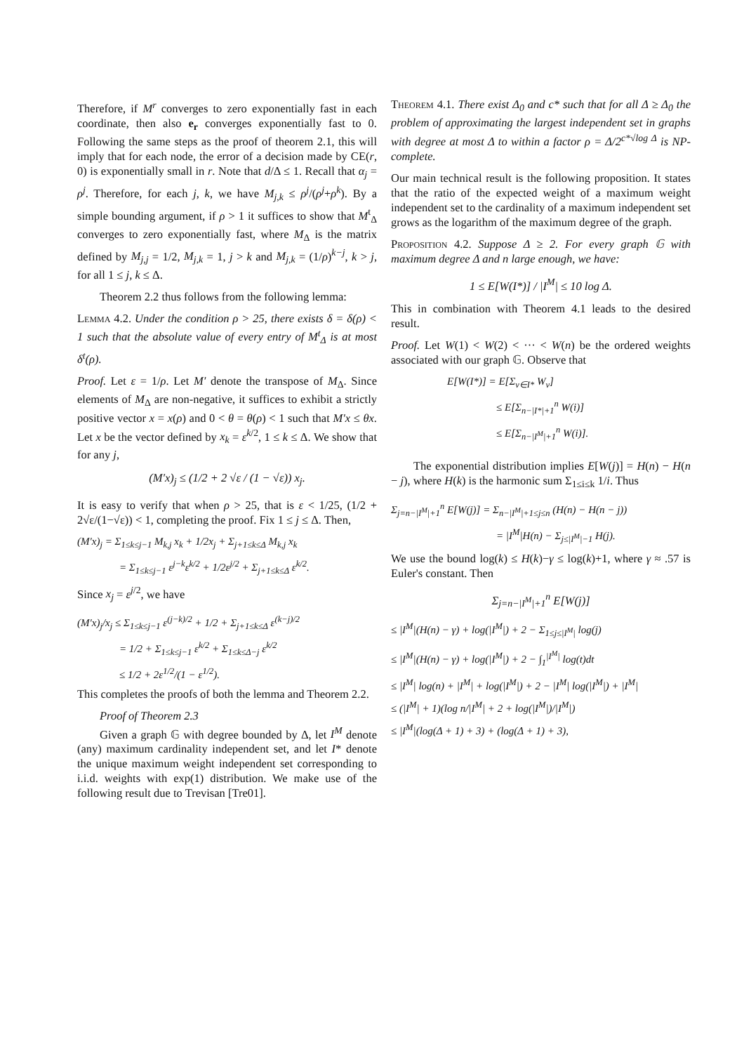Therefore, if M<sup>r</sup> converges to zero exponentially fast in each coordinate, then also e<sub>r</sub> converges exponentially fast to 0. Following the same steps as the proof of theorem 2.1, this will imply that for each node, the error of a decision made by CE(r, 0) is exponentially small in r. Note that d/Δ ≤ 1. Recall that α<sub>j</sub> = ρ<sup>j</sup>. Therefore, for each j, k, we have M<sub>j,k</sub> ≤ ρ<sup>j</sup>/(ρ<sup>j</sup>+ρ<sup>k</sup>). By a simple bounding argument, if ρ > 1 it suffices to show that M<sup>t</sup><sub>Δ</sub> converges to zero exponentially fast, where M<sub>Δ</sub> is the matrix defined by M<sub>j,j</sub> = 1/2, M<sub>j,k</sub> = 1, j > k and M<sub>j,k</sub> = (1/ρ)<sup>k−j</sup>, k > j, for all 1 ≤ j, k ≤ Δ.
Theorem 2.2 thus follows from the following lemma:
Lemma 4.2. Under the condition ρ > 25, there exists δ = δ(ρ) < 1 such that the absolute value of every entry of M<sup>t</sup><sub>Δ</sub> is at most δ<sup>t</sup>(ρ).
Proof. Let ε = 1/ρ. Let M′ denote the transpose of M<sub>Δ</sub>. Since elements of M<sub>Δ</sub> are non-negative, it suffices to exhibit a strictly positive vector x = x(ρ) and 0 < θ = θ(ρ) < 1 such that M′x ≤ θx. Let x be the vector defined by x<sub>k</sub> = ε<sup>k/2</sup>, 1 ≤ k ≤ Δ. We show that for any j,
(M′x)<sub>j</sub> ≤ (1/2 + 2 √ε / (1 − √ε)) x<sub>j</sub>.
It is easy to verify that when ρ > 25, that is ε < 1/25, (1/2 + 2√ε/(1−√ε)) < 1, completing the proof. Fix 1 ≤ j ≤ Δ. Then,
(M′x)<sub>j</sub> = Σ<sub>1≤k≤j−1</sub> M<sub>k,j</sub> x<sub>k</sub> + 1/2x<sub>j</sub> + Σ<sub>j+1≤k≤Δ</sub> M<sub>k,j</sub> x<sub>k</sub>
= Σ<sub>1≤k≤j−1</sub> ε<sup>j−k</sup>ε<sup>k/2</sup> + 1/2ε<sup>j/2</sup> + Σ<sub>j+1≤k≤Δ</sub> ε<sup>k/2</sup>.
Since x<sub>j</sub> = ε<sup>j/2</sup>, we have
(M′x)<sub>j</sub>/x<sub>j</sub> ≤ Σ<sub>1≤k≤j−1</sub> ε<sup>(j−k)/2</sup> + 1/2 + Σ<sub>j+1≤k≤Δ</sub> ε<sup>(k−j)/2</sup>
= 1/2 + Σ<sub>1≤k≤j−1</sub> ε<sup>k/2</sup> + Σ<sub>1≤k≤Δ−j</sub> ε<sup>k/2</sup>
≤ 1/2 + 2ε<sup>1/2</sup>/(1 − ε<sup>1/2</sup>).
This completes the proofs of both the lemma and Theorem 2.2.
Proof of Theorem 2.3
Given a graph 𝔾 with degree bounded by Δ, let I<sup>M</sup> denote (any) maximum cardinality independent set, and let I* denote the unique maximum weight independent set corresponding to i.i.d. weights with exp(1) distribution. We make use of the following result due to Trevisan [Tre01].
Theorem 4.1. There exist Δ<sub>0</sub> and c* such that for all Δ ≥ Δ<sub>0</sub> the problem of approximating the largest independent set in graphs with degree at most Δ to within a factor ρ = Δ/2<sup>c*√log Δ</sup> is NP-complete.
Our main technical result is the following proposition. It states that the ratio of the expected weight of a maximum weight independent set to the cardinality of a maximum independent set grows as the logarithm of the maximum degree of the graph.
Proposition 4.2. Suppose Δ ≥ 2. For every graph 𝔾 with maximum degree Δ and n large enough, we have:
1 ≤ E[W(I*)] / |I<sup>M</sup>| ≤ 10 log Δ.
This in combination with Theorem 4.1 leads to the desired result.
Proof. Let W(1) < W(2) < ··· < W(n) be the ordered weights associated with our graph 𝔾. Observe that
E[W(I*)] = E[Σ<sub>v∈I*</sub> W<sub>v</sub>]
≤ E[Σ<sub>n−|I*|+1</sub><sup>n</sup> W(i)]
≤ E[Σ<sub>n−|I<sup>M</sup>|+1</sub><sup>n</sup> W(i)].
The exponential distribution implies E[W(j)] = H(n) − H(n − j), where H(k) is the harmonic sum Σ<sub>1≤i≤k</sub> 1/i. Thus
Σ<sub>j=n−|I<sup>M</sup>|+1</sub><sup>n</sup> E[W(j)] = Σ<sub>n−|I<sup>M</sup>|+1≤j≤n</sub> (H(n) − H(n − j))
= |I<sup>M</sup>|H(n) − Σ<sub>j≤|I<sup>M</sup>|−1</sub> H(j).
We use the bound log(k) ≤ H(k)−γ ≤ log(k)+1, where γ ≈ .57 is Euler's constant. Then
Σ<sub>j=n−|I<sup>M</sup>|+1</sub><sup>n</sup> E[W(j)]
≤ |I<sup>M</sup>|(H(n) − γ) + log(|I<sup>M</sup>|) + 2 − Σ<sub>1≤j≤|I<sup>M</sup>|</sub> log(j)
≤ |I<sup>M</sup>|(H(n) − γ) + log(|I<sup>M</sup>|) + 2 − ∫<sub>1</sub><sup>|I<sup>M</sup>|</sup> log(t)dt
≤ |I<sup>M</sup>| log(n) + |I<sup>M</sup>| + log(|I<sup>M</sup>|) + 2 − |I<sup>M</sup>| log(|I<sup>M</sup>|) + |I<sup>M</sup>|
≤ (|I<sup>M</sup>| + 1)(log n/|I<sup>M</sup>| + 2 + log(|I<sup>M</sup>|)/|I<sup>M</sup>|)
≤ |I<sup>M</sup>|(log(Δ + 1) + 3) + (log(Δ + 1) + 3),